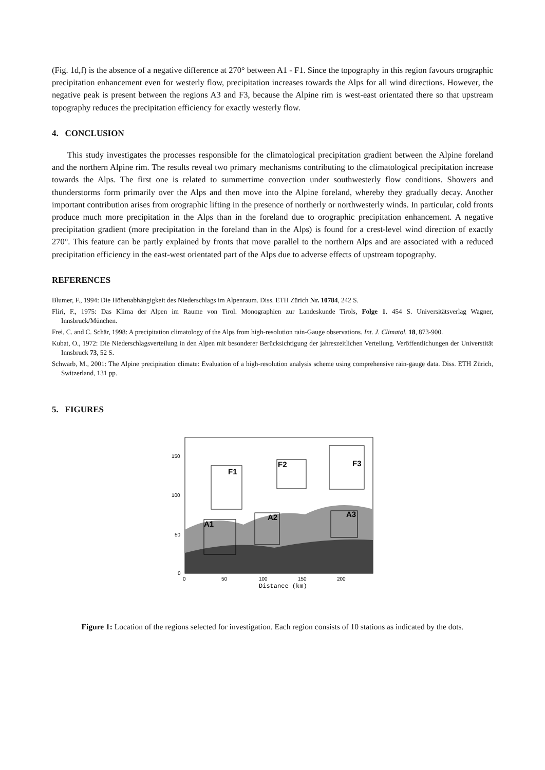(Fig. 1d,f) is the absence of a negative difference at 270° between A1 - F1. Since the topography in this region favours orographic precipitation enhancement even for westerly flow, precipitation increases towards the Alps for all wind directions. However, the negative peak is present between the regions A3 and F3, because the Alpine rim is west-east orientated there so that upstream topography reduces the precipitation efficiency for exactly westerly flow.
4. CONCLUSION
This study investigates the processes responsible for the climatological precipitation gradient between the Alpine foreland and the northern Alpine rim. The results reveal two primary mechanisms contributing to the climatological precipitation increase towards the Alps. The first one is related to summertime convection under southwesterly flow conditions. Showers and thunderstorms form primarily over the Alps and then move into the Alpine foreland, whereby they gradually decay. Another important contribution arises from orographic lifting in the presence of northerly or northwesterly winds. In particular, cold fronts produce much more precipitation in the Alps than in the foreland due to orographic precipitation enhancement. A negative precipitation gradient (more precipitation in the foreland than in the Alps) is found for a crest-level wind direction of exactly 270°. This feature can be partly explained by fronts that move parallel to the northern Alps and are associated with a reduced precipitation efficiency in the east-west orientated part of the Alps due to adverse effects of upstream topography.
REFERENCES
Blumer, F., 1994: Die Höhenabhängigkeit des Niederschlags im Alpenraum. Diss. ETH Zürich Nr. 10784, 242 S.
Fliri, F., 1975: Das Klima der Alpen im Raume von Tirol. Monographien zur Landeskunde Tirols, Folge 1. 454 S. Universitätsverlag Wagner, Innsbruck/München.
Frei, C. and C. Schär, 1998: A precipitation climatology of the Alps from high-resolution rain-Gauge observations. Int. J. Climatol. 18, 873-900.
Kubat, O., 1972: Die Niederschlagsverteilung in den Alpen mit besonderer Berücksichtigung der jahreszeitlichen Verteilung. Veröffentlichungen der Universtität Innsbruck 73, 52 S.
Schwarb, M., 2001: The Alpine precipitation climate: Evaluation of a high-resolution analysis scheme using comprehensive rain-gauge data. Diss. ETH Zürich, Switzerland, 131 pp.
5. FIGURES
F1
F2
F3
A1
A2
A3
150
100
50
0
0
50
100
150
200
Distance (km)
Figure 1: Location of the regions selected for investigation. Each region consists of 10 stations as indicated by the dots.